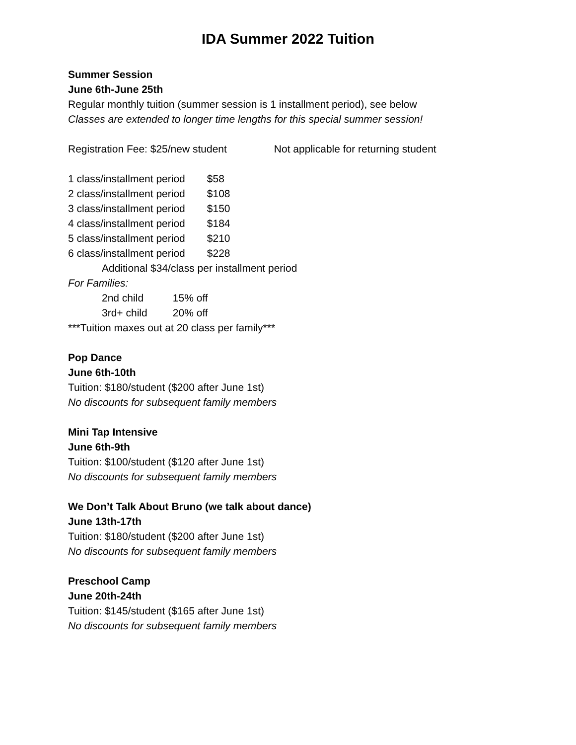IDA Summer 2022 Tuition
Summer Session
June 6th-June 25th
Regular monthly tuition (summer session is 1 installment period), see below
Classes are extended to longer time lengths for this special summer session!
Registration Fee: $25/new student Not applicable for returning student
1 class/installment period $58
2 class/installment period $108
3 class/installment period $150
4 class/installment period $184
5 class/installment period $210
6 class/installment period $228
Additional $34/class per installment period
For Families:
2nd child 15% off
3rd+ child 20% off
***Tuition maxes out at 20 class per family***
Pop Dance
June 6th-10th
Tuition: $180/student ($200 after June 1st)
No discounts for subsequent family members
Mini Tap Intensive
June 6th-9th
Tuition: $100/student ($120 after June 1st)
No discounts for subsequent family members
We Don’t Talk About Bruno (we talk about dance)
June 13th-17th
Tuition: $180/student ($200 after June 1st)
No discounts for subsequent family members
Preschool Camp
June 20th-24th
Tuition: $145/student ($165 after June 1st)
No discounts for subsequent family members